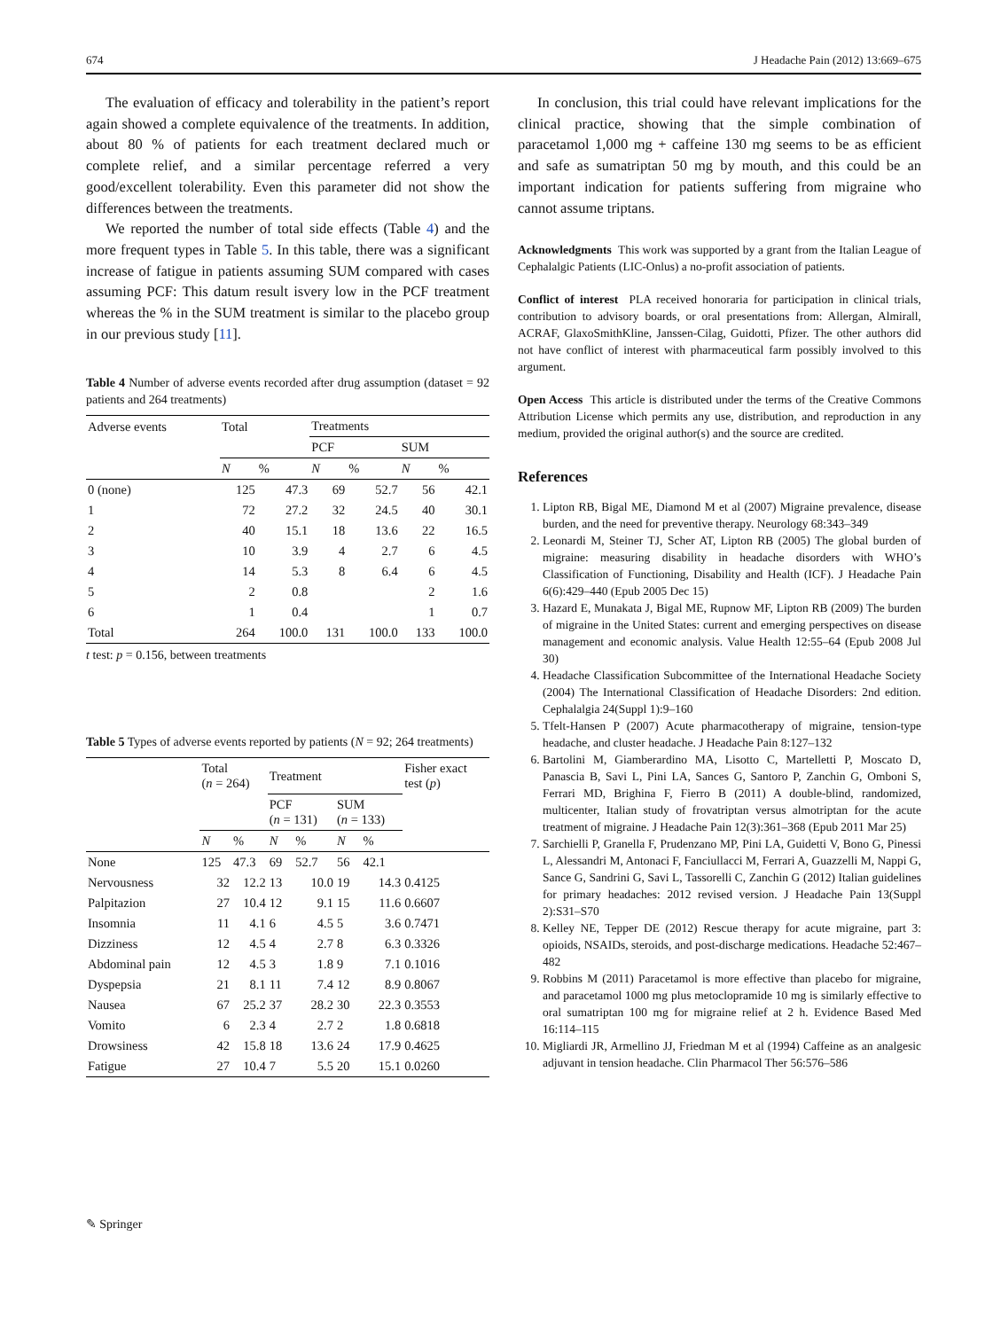674 J Headache Pain (2012) 13:669–675
The evaluation of efficacy and tolerability in the patient’s report again showed a complete equivalence of the treatments. In addition, about 80 % of patients for each treatment declared much or complete relief, and a similar percentage referred a very good/excellent tolerability. Even this parameter did not show the differences between the treatments.
We reported the number of total side effects (Table 4) and the more frequent types in Table 5. In this table, there was a significant increase of fatigue in patients assuming SUM compared with cases assuming PCF: This datum result isvery low in the PCF treatment whereas the % in the SUM treatment is similar to the placebo group in our previous study [11].
Table 4 Number of adverse events recorded after drug assumption (dataset = 92 patients and 264 treatments)
| Adverse events | Total | | Treatments | | | |
| --- | --- | --- | --- | --- | --- | --- |
| | | | PCF | | SUM | |
| | N | % | N | % | N | % |
| 0 (none) | 125 | 47.3 | 69 | 52.7 | 56 | 42.1 |
| 1 | 72 | 27.2 | 32 | 24.5 | 40 | 30.1 |
| 2 | 40 | 15.1 | 18 | 13.6 | 22 | 16.5 |
| 3 | 10 | 3.9 | 4 | 2.7 | 6 | 4.5 |
| 4 | 14 | 5.3 | 8 | 6.4 | 6 | 4.5 |
| 5 | 2 | 0.8 | | | 2 | 1.6 |
| 6 | 1 | 0.4 | | | 1 | 0.7 |
| Total | 264 | 100.0 | 131 | 100.0 | 133 | 100.0 |
t test: p = 0.156, between treatments
Table 5 Types of adverse events reported by patients (N = 92; 264 treatments)
| | Total ( n = 264) | | Treatment | | | | Fisher exact test ( p ) |
| --- | --- | --- | --- | --- | --- | --- | --- |
| | | | PCF ( n = 131) | | SUM ( n = 133) | | |
| | N | % | N | % | N | % | |
| None | 125 | 47.3 | 69 | 52.7 | 56 | 42.1 | |
| Nervousness | 32 | 12.2 | 13 | 10.0 | 19 | 14.3 | 0.4125 |
| Palpitazion | 27 | 10.4 | 12 | 9.1 | 15 | 11.6 | 0.6607 |
| Insomnia | 11 | 4.1 | 6 | 4.5 | 5 | 3.6 | 0.7471 |
| Dizziness | 12 | 4.5 | 4 | 2.7 | 8 | 6.3 | 0.3326 |
| Abdominal pain | 12 | 4.5 | 3 | 1.8 | 9 | 7.1 | 0.1016 |
| Dyspepsia | 21 | 8.1 | 11 | 7.4 | 12 | 8.9 | 0.8067 |
| Nausea | 67 | 25.2 | 37 | 28.2 | 30 | 22.3 | 0.3553 |
| Vomito | 6 | 2.3 | 4 | 2.7 | 2 | 1.8 | 0.6818 |
| Drowsiness | 42 | 15.8 | 18 | 13.6 | 24 | 17.9 | 0.4625 |
| Fatigue | 27 | 10.4 | 7 | 5.5 | 20 | 15.1 | 0.0260 |
In conclusion, this trial could have relevant implications for the clinical practice, showing that the simple combination of paracetamol 1,000 mg + caffeine 130 mg seems to be as efficient and safe as sumatriptan 50 mg by mouth, and this could be an important indication for patients suffering from migraine who cannot assume triptans.
Acknowledgments This work was supported by a grant from the Italian League of Cephalalgic Patients (LIC-Onlus) a no-profit association of patients.
Conflict of interest PLA received honoraria for participation in clinical trials, contribution to advisory boards, or oral presentations from: Allergan, Almirall, ACRAF, GlaxoSmithKline, Janssen-Cilag, Guidotti, Pfizer. The other authors did not have conflict of interest with pharmaceutical farm possibly involved to this argument.
Open Access This article is distributed under the terms of the Creative Commons Attribution License which permits any use, distribution, and reproduction in any medium, provided the original author(s) and the source are credited.
References
1. Lipton RB, Bigal ME, Diamond M et al (2007) Migraine prevalence, disease burden, and the need for preventive therapy. Neurology 68:343–349
2. Leonardi M, Steiner TJ, Scher AT, Lipton RB (2005) The global burden of migraine: measuring disability in headache disorders with WHO’s Classification of Functioning, Disability and Health (ICF). J Headache Pain 6(6):429–440 (Epub 2005 Dec 15)
3. Hazard E, Munakata J, Bigal ME, Rupnow MF, Lipton RB (2009) The burden of migraine in the United States: current and emerging perspectives on disease management and economic analysis. Value Health 12:55–64 (Epub 2008 Jul 30)
4. Headache Classification Subcommittee of the International Headache Society (2004) The International Classification of Headache Disorders: 2nd edition. Cephalalgia 24(Suppl 1):9–160
5. Tfelt-Hansen P (2007) Acute pharmacotherapy of migraine, tension-type headache, and cluster headache. J Headache Pain 8:127–132
6. Bartolini M, Giamberardino MA, Lisotto C, Martelletti P, Moscato D, Panascia B, Savi L, Pini LA, Sances G, Santoro P, Zanchin G, Omboni S, Ferrari MD, Brighina F, Fierro B (2011) A double-blind, randomized, multicenter, Italian study of frovatriptan versus almotriptan for the acute treatment of migraine. J Headache Pain 12(3):361–368 (Epub 2011 Mar 25)
7. Sarchielli P, Granella F, Prudenzano MP, Pini LA, Guidetti V, Bono G, Pinessi L, Alessandri M, Antonaci F, Fanciullacci M, Ferrari A, Guazzelli M, Nappi G, Sance G, Sandrini G, Savi L, Tassorelli C, Zanchin G (2012) Italian guidelines for primary headaches: 2012 revised version. J Headache Pain 13(Suppl 2):S31–S70
8. Kelley NE, Tepper DE (2012) Rescue therapy for acute migraine, part 3: opioids, NSAIDs, steroids, and post-discharge medications. Headache 52:467–482
9. Robbins M (2011) Paracetamol is more effective than placebo for migraine, and paracetamol 1000 mg plus metoclopramide 10 mg is similarly effective to oral sumatriptan 100 mg for migraine relief at 2 h. Evidence Based Med 16:114–115
10. Migliardi JR, Armellino JJ, Friedman M et al (1994) Caffeine as an analgesic adjuvant in tension headache. Clin Pharmacol Ther 56:576–586
✎ Springer